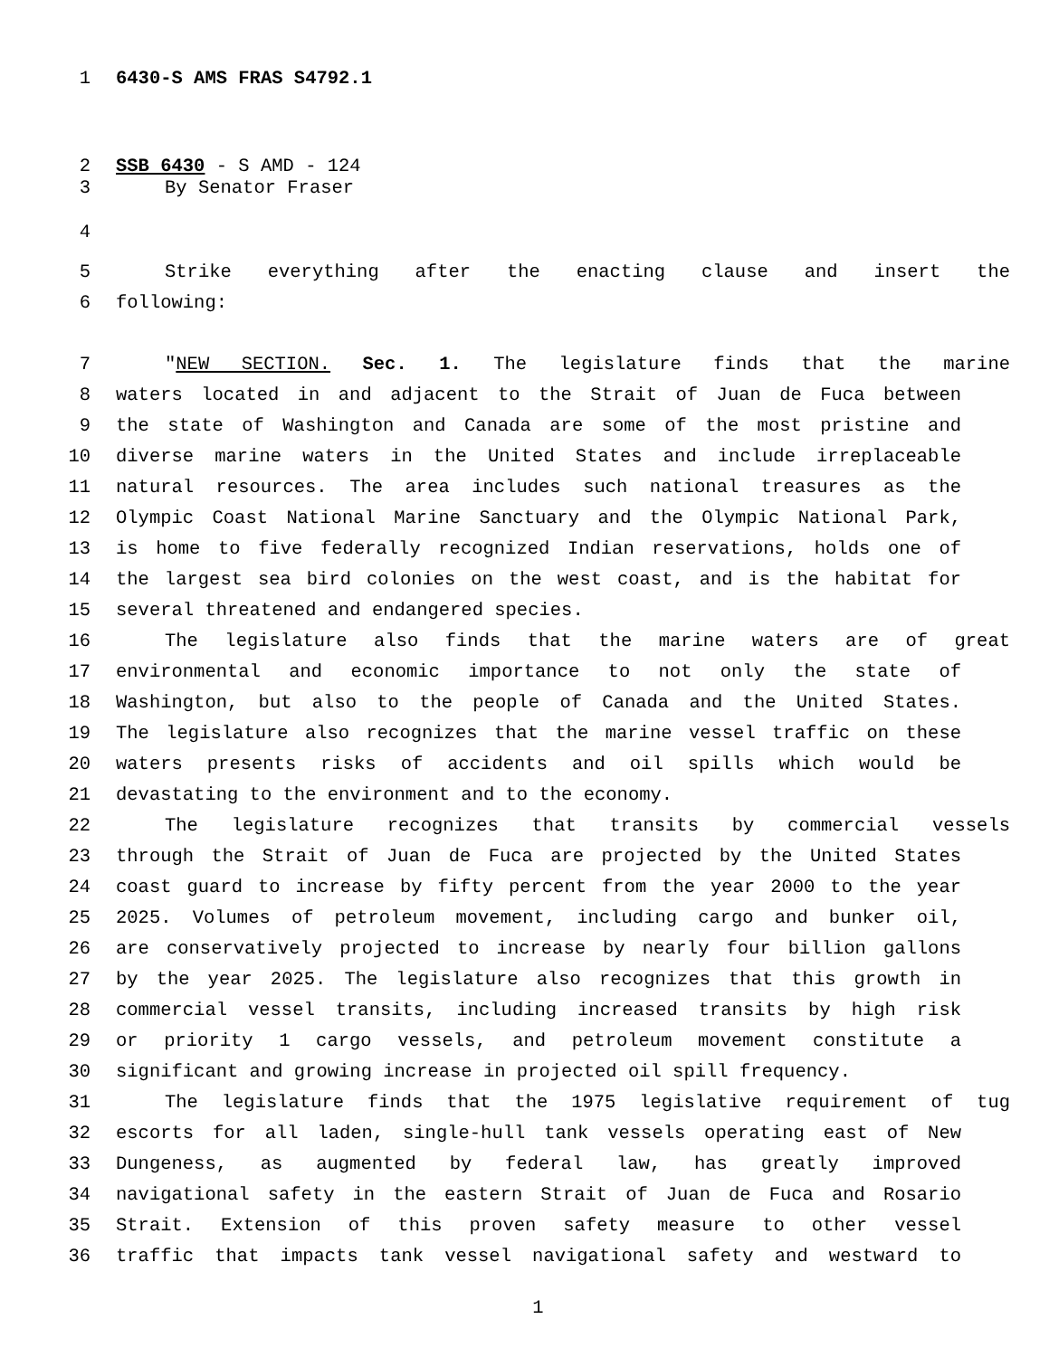1 6430-S AMS FRAS S4792.1
2 SSB 6430 - S AMD - 124
3 By Senator Fraser
4
5 Strike everything after the enacting clause and insert the
6 following:
7 "NEW SECTION. Sec. 1. The legislature finds that the marine
8 waters located in and adjacent to the Strait of Juan de Fuca between
9 the state of Washington and Canada are some of the most pristine and
10 diverse marine waters in the United States and include irreplaceable
11 natural resources. The area includes such national treasures as the
12 Olympic Coast National Marine Sanctuary and the Olympic National Park,
13 is home to five federally recognized Indian reservations, holds one of
14 the largest sea bird colonies on the west coast, and is the habitat for
15 several threatened and endangered species.
16 The legislature also finds that the marine waters are of great
17 environmental and economic importance to not only the state of
18 Washington, but also to the people of Canada and the United States.
19 The legislature also recognizes that the marine vessel traffic on these
20 waters presents risks of accidents and oil spills which would be
21 devastating to the environment and to the economy.
22 The legislature recognizes that transits by commercial vessels
23 through the Strait of Juan de Fuca are projected by the United States
24 coast guard to increase by fifty percent from the year 2000 to the year
25 2025. Volumes of petroleum movement, including cargo and bunker oil,
26 are conservatively projected to increase by nearly four billion gallons
27 by the year 2025. The legislature also recognizes that this growth in
28 commercial vessel transits, including increased transits by high risk
29 or priority 1 cargo vessels, and petroleum movement constitute a
30 significant and growing increase in projected oil spill frequency.
31 The legislature finds that the 1975 legislative requirement of tug
32 escorts for all laden, single-hull tank vessels operating east of New
33 Dungeness, as augmented by federal law, has greatly improved
34 navigational safety in the eastern Strait of Juan de Fuca and Rosario
35 Strait. Extension of this proven safety measure to other vessel
36 traffic that impacts tank vessel navigational safety and westward to
1